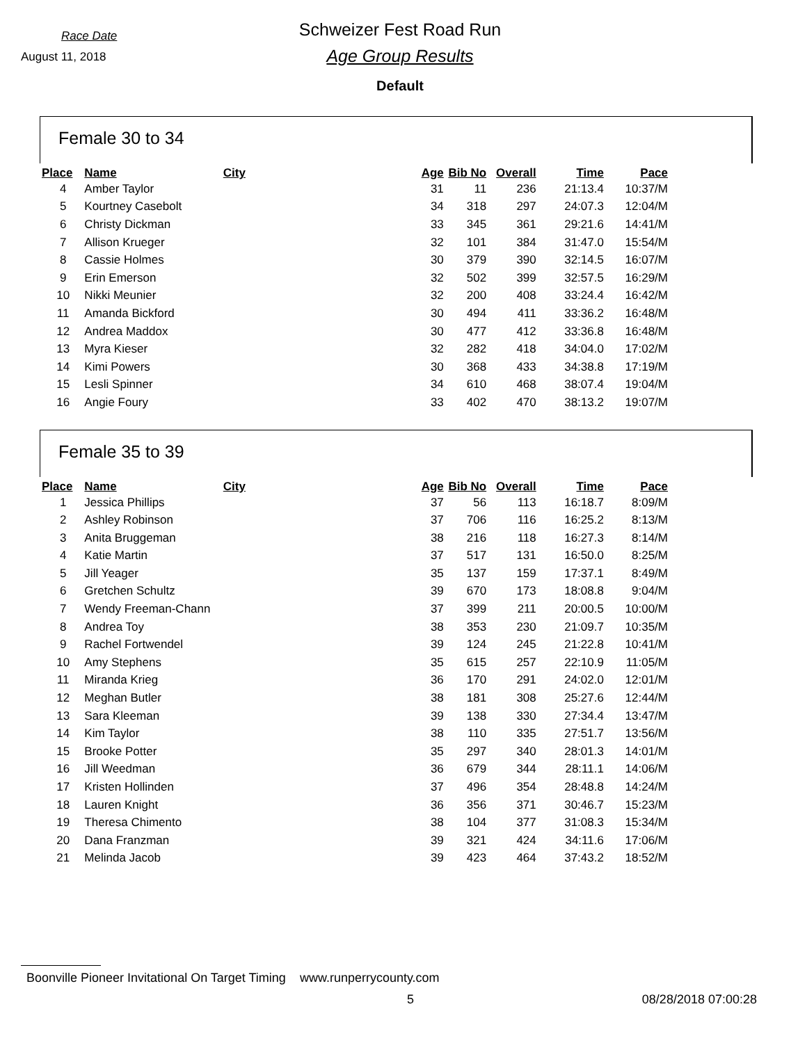Race Date
August 11, 2018
Schweizer Fest Road Run
Age Group Results
Default
Female 30 to 34
| Place | Name | City | Age | Bib No | Overall | Time | Pace |
| --- | --- | --- | --- | --- | --- | --- | --- |
| 4 | Amber Taylor | | 31 | 11 | 236 | 21:13.4 | 10:37/M |
| 5 | Kourtney Casebolt | | 34 | 318 | 297 | 24:07.3 | 12:04/M |
| 6 | Christy Dickman | | 33 | 345 | 361 | 29:21.6 | 14:41/M |
| 7 | Allison Krueger | | 32 | 101 | 384 | 31:47.0 | 15:54/M |
| 8 | Cassie Holmes | | 30 | 379 | 390 | 32:14.5 | 16:07/M |
| 9 | Erin Emerson | | 32 | 502 | 399 | 32:57.5 | 16:29/M |
| 10 | Nikki Meunier | | 32 | 200 | 408 | 33:24.4 | 16:42/M |
| 11 | Amanda Bickford | | 30 | 494 | 411 | 33:36.2 | 16:48/M |
| 12 | Andrea Maddox | | 30 | 477 | 412 | 33:36.8 | 16:48/M |
| 13 | Myra Kieser | | 32 | 282 | 418 | 34:04.0 | 17:02/M |
| 14 | Kimi Powers | | 30 | 368 | 433 | 34:38.8 | 17:19/M |
| 15 | Lesli Spinner | | 34 | 610 | 468 | 38:07.4 | 19:04/M |
| 16 | Angie Foury | | 33 | 402 | 470 | 38:13.2 | 19:07/M |
Female 35 to 39
| Place | Name | City | Age | Bib No | Overall | Time | Pace |
| --- | --- | --- | --- | --- | --- | --- | --- |
| 1 | Jessica Phillips | | 37 | 56 | 113 | 16:18.7 | 8:09/M |
| 2 | Ashley Robinson | | 37 | 706 | 116 | 16:25.2 | 8:13/M |
| 3 | Anita Bruggeman | | 38 | 216 | 118 | 16:27.3 | 8:14/M |
| 4 | Katie Martin | | 37 | 517 | 131 | 16:50.0 | 8:25/M |
| 5 | Jill Yeager | | 35 | 137 | 159 | 17:37.1 | 8:49/M |
| 6 | Gretchen Schultz | | 39 | 670 | 173 | 18:08.8 | 9:04/M |
| 7 | Wendy Freeman-Chann | | 37 | 399 | 211 | 20:00.5 | 10:00/M |
| 8 | Andrea Toy | | 38 | 353 | 230 | 21:09.7 | 10:35/M |
| 9 | Rachel Fortwendel | | 39 | 124 | 245 | 21:22.8 | 10:41/M |
| 10 | Amy Stephens | | 35 | 615 | 257 | 22:10.9 | 11:05/M |
| 11 | Miranda Krieg | | 36 | 170 | 291 | 24:02.0 | 12:01/M |
| 12 | Meghan Butler | | 38 | 181 | 308 | 25:27.6 | 12:44/M |
| 13 | Sara Kleeman | | 39 | 138 | 330 | 27:34.4 | 13:47/M |
| 14 | Kim Taylor | | 38 | 110 | 335 | 27:51.7 | 13:56/M |
| 15 | Brooke Potter | | 35 | 297 | 340 | 28:01.3 | 14:01/M |
| 16 | Jill Weedman | | 36 | 679 | 344 | 28:11.1 | 14:06/M |
| 17 | Kristen Hollinden | | 37 | 496 | 354 | 28:48.8 | 14:24/M |
| 18 | Lauren Knight | | 36 | 356 | 371 | 30:46.7 | 15:23/M |
| 19 | Theresa Chimento | | 38 | 104 | 377 | 31:08.3 | 15:34/M |
| 20 | Dana Franzman | | 39 | 321 | 424 | 34:11.6 | 17:06/M |
| 21 | Melinda Jacob | | 39 | 423 | 464 | 37:43.2 | 18:52/M |
Boonville Pioneer Invitational On Target Timing www.runperrycounty.com
5 08/28/2018 07:00:28